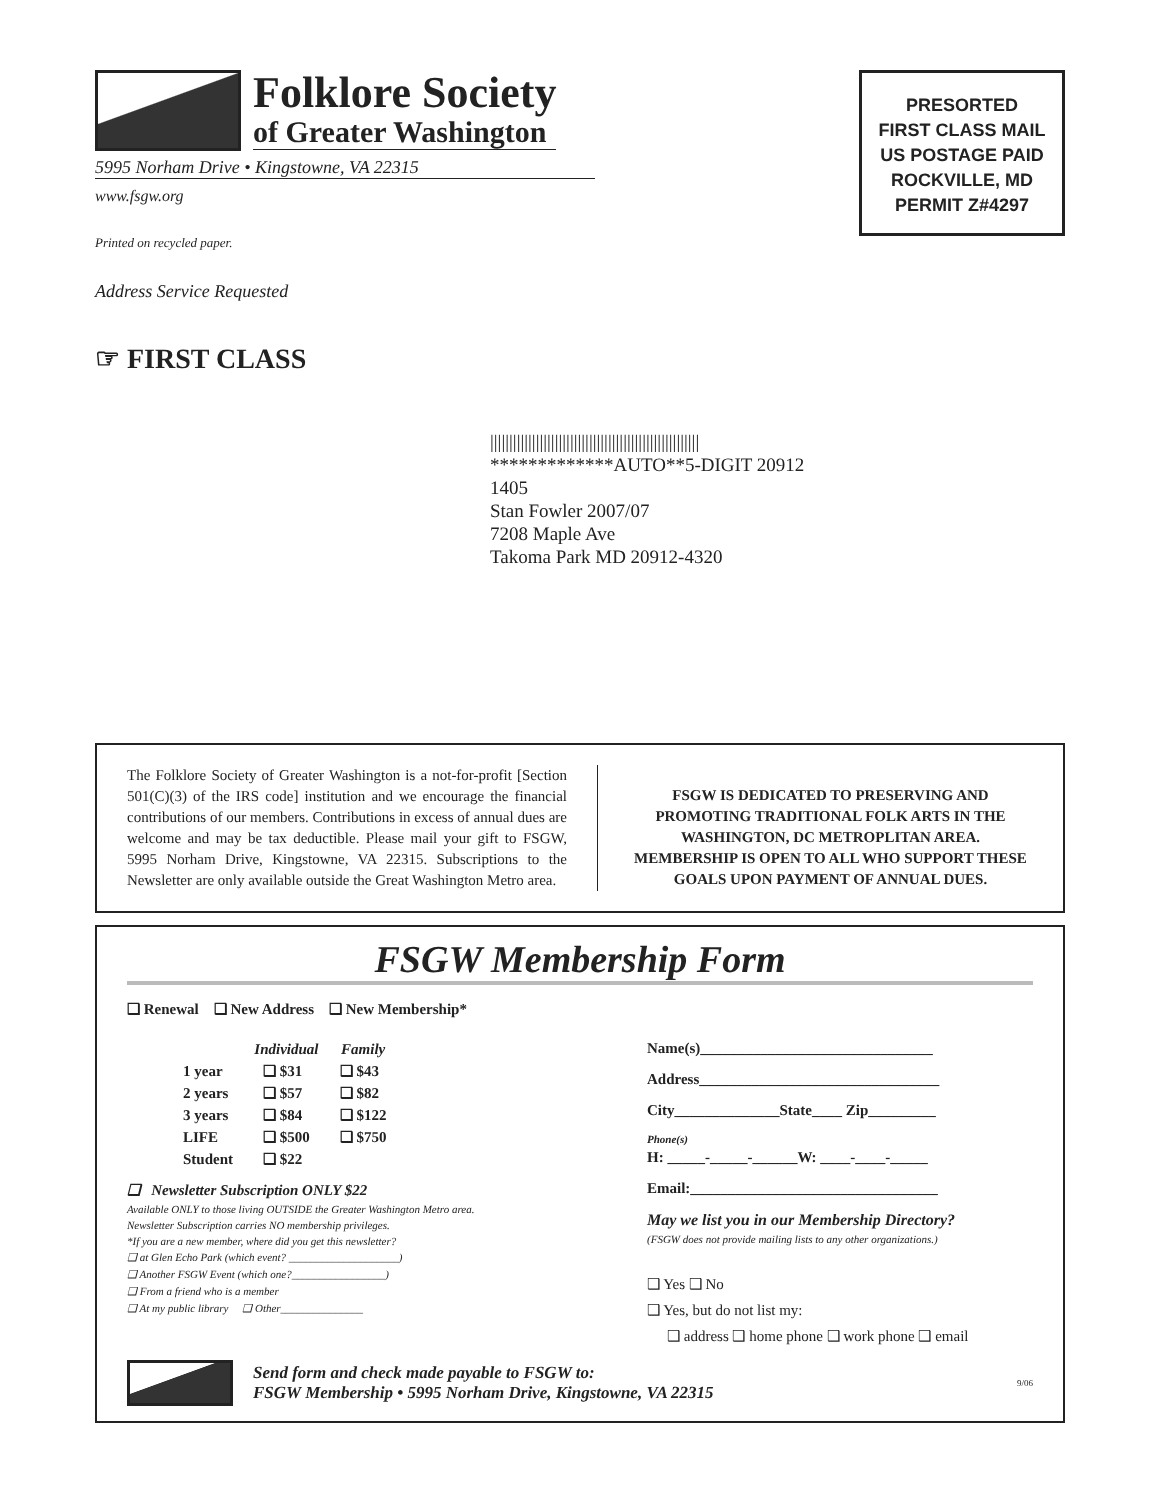Folklore Society
of Greater Washington
5995 Norham Drive • Kingstowne, VA 22315
www.fsgw.org
Printed on recycled paper.
Address Service Requested
PRESORTED
FIRST CLASS MAIL
US POSTAGE PAID
ROCKVILLE, MD
PERMIT Z#4297
☞ FIRST CLASS
|||||||||||||||||||||||||||||||||||||||||||||||||||||||
*************AUTO**5-DIGIT 20912
1405
Stan Fowler 2007/07
7208 Maple Ave
Takoma Park MD 20912-4320
The Folklore Society of Greater Washington is a not-for-profit [Section 501(C)(3) of the IRS code] institution and we encourage the financial contributions of our members. Contributions in excess of annual dues are welcome and may be tax deductible. Please mail your gift to FSGW, 5995 Norham Drive, Kingstowne, VA 22315. Subscriptions to the Newsletter are only available outside the Great Washington Metro area.
FSGW IS DEDICATED TO PRESERVING AND PROMOTING TRADITIONAL FOLK ARTS IN THE WASHINGTON, DC METROPLITAN AREA. MEMBERSHIP IS OPEN TO ALL WHO SUPPORT THESE GOALS UPON PAYMENT OF ANNUAL DUES.
FSGW Membership Form
❑ Renewal ❑ New Address ❑ New Membership*
| | Individual | Family |
| --- | --- | --- |
| 1 year | ❑ $31 | ❑ $43 |
| 2 years | ❑ $57 | ❑ $82 |
| 3 years | ❑ $84 | ❑ $122 |
| LIFE | ❑ $500 | ❑ $750 |
| Student | ❑ $22 | |
❑ Newsletter Subscription ONLY $22
Available ONLY to those living OUTSIDE the Greater Washington Metro area.
Newsletter Subscription carries NO membership privileges.
*If you are a new member, where did you get this newsletter?
❑ at Glen Echo Park (which event? ____________________)
❑ Another FSGW Event (which one?_________________)
❑ From a friend who is a member
❑ At my public library ❑ Other_______________
Name(s)_______________________________
Address________________________________
City______________State____ Zip_________
Phone(s)
H: _____-_____-______W: ____-____-_____
Email:_________________________________
May we list you in our Membership Directory?
(FSGW does not provide mailing lists to any other organizations.)
❑ Yes ❑ No
❑ Yes, but do not list my:
❑ address ❑ home phone ❑ work phone ❑ email
Send form and check made payable to FSGW to:
FSGW Membership • 5995 Norham Drive, Kingstowne, VA 22315
9/06